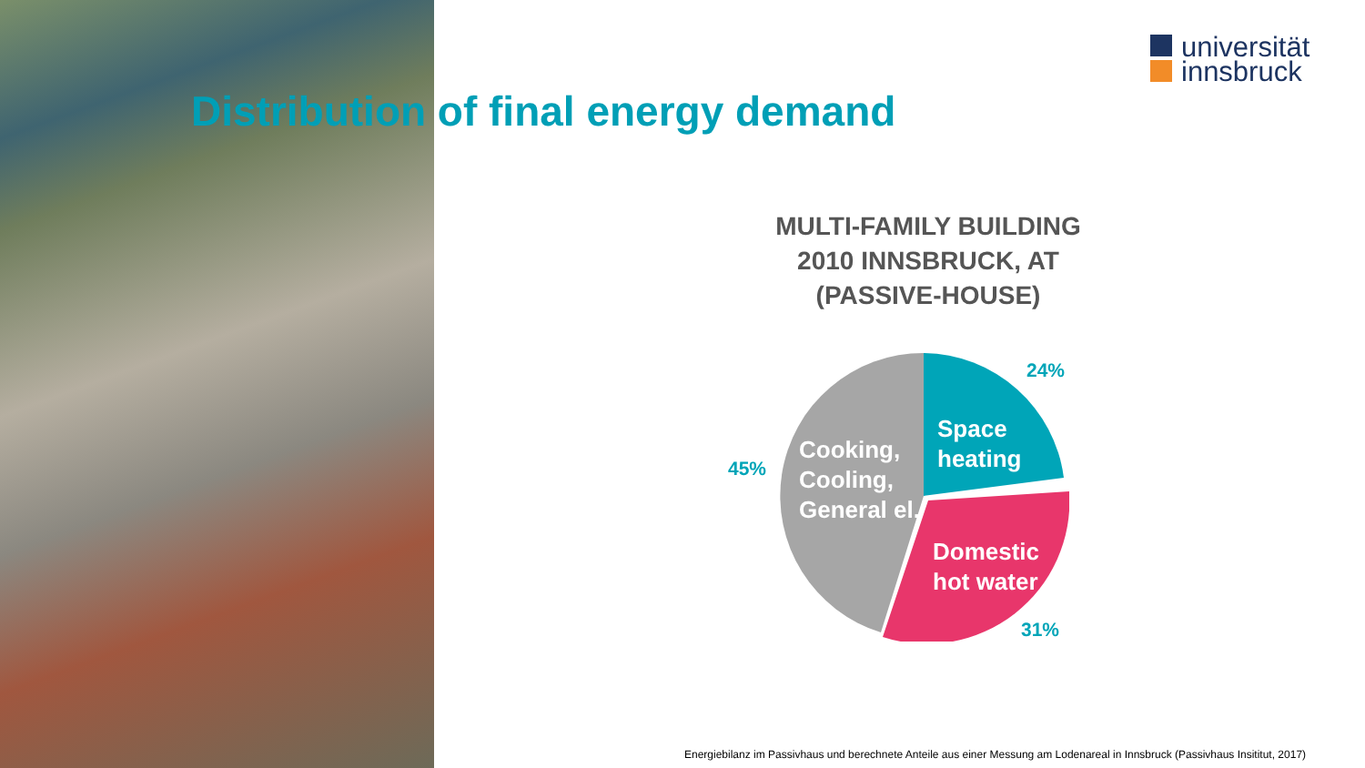universität
innsbruck
Distribution of final energy demand
MULTI-FAMILY BUILDING
2010 INNSBRUCK, AT
(PASSIVE-HOUSE)
24%
45%
31%
Space
heating
Cooking,
Cooling,
General el.
Domestic
hot water
Energiebilanz im Passivhaus und berechnete Anteile aus einer Messung am Lodenareal in Innsbruck (Passivhaus Insititut, 2017)